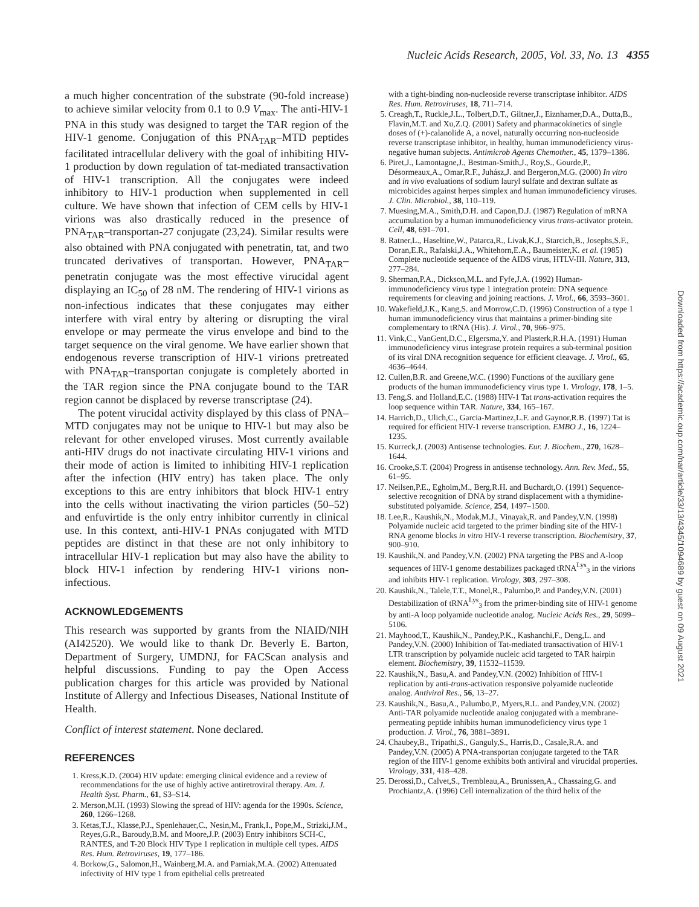Nucleic Acids Research, 2005, Vol. 33, No. 13 4355
a much higher concentration of the substrate (90-fold increase) to achieve similar velocity from 0.1 to 0.9 V<sub>max</sub>. The anti-HIV-1 PNA in this study was designed to target the TAR region of the HIV-1 genome. Conjugation of this PNA<sub>TAR</sub>–MTD peptides facilitated intracellular delivery with the goal of inhibiting HIV-1 production by down regulation of tat-mediated transactivation of HIV-1 transcription. All the conjugates were indeed inhibitory to HIV-1 production when supplemented in cell culture. We have shown that infection of CEM cells by HIV-1 virions was also drastically reduced in the presence of PNA<sub>TAR</sub>–transportan-27 conjugate (23,24). Similar results were also obtained with PNA conjugated with penetratin, tat, and two truncated derivatives of transportan. However, PNA<sub>TAR</sub>–penetratin conjugate was the most effective virucidal agent displaying an IC<sub>50</sub> of 28 nM. The rendering of HIV-1 virions as non-infectious indicates that these conjugates may either interfere with viral entry by altering or disrupting the viral envelope or may permeate the virus envelope and bind to the target sequence on the viral genome. We have earlier shown that endogenous reverse transcription of HIV-1 virions pretreated with PNA<sub>TAR</sub>–transportan conjugate is completely aborted in the TAR region since the PNA conjugate bound to the TAR region cannot be displaced by reverse transcriptase (24).
The potent virucidal activity displayed by this class of PNA–MTD conjugates may not be unique to HIV-1 but may also be relevant for other enveloped viruses. Most currently available anti-HIV drugs do not inactivate circulating HIV-1 virions and their mode of action is limited to inhibiting HIV-1 replication after the infection (HIV entry) has taken place. The only exceptions to this are entry inhibitors that block HIV-1 entry into the cells without inactivating the virion particles (50–52) and enfuvirtide is the only entry inhibitor currently in clinical use. In this context, anti-HIV-1 PNAs conjugated with MTD peptides are distinct in that these are not only inhibitory to intracellular HIV-1 replication but may also have the ability to block HIV-1 infection by rendering HIV-1 virions non-infectious.
ACKNOWLEDGEMENTS
This research was supported by grants from the NIAID/NIH (AI42520). We would like to thank Dr. Beverly E. Barton, Department of Surgery, UMDNJ, for FACScan analysis and helpful discussions. Funding to pay the Open Access publication charges for this article was provided by National Institute of Allergy and Infectious Diseases, National Institute of Health.
Conflict of interest statement. None declared.
REFERENCES
1. Kress,K.D. (2004) HIV update: emerging clinical evidence and a review of recommendations for the use of highly active antiretroviral therapy. Am. J. Health Syst. Pharm., 61, S3–S14.
2. Merson,M.H. (1993) Slowing the spread of HIV: agenda for the 1990s. Science, 260, 1266–1268.
3. Ketas,T.J., Klasse,P.J., Spenlehauer,C., Nesin,M., Frank,I., Pope,M., Strizki,J.M., Reyes,G.R., Baroudy,B.M. and Moore,J.P. (2003) Entry inhibitors SCH-C, RANTES, and T-20 Block HIV Type 1 replication in multiple cell types. AIDS Res. Hum. Retroviruses, 19, 177–186.
4. Borkow,G., Salomon,H., Wainberg,M.A. and Parniak,M.A. (2002) Attenuated infectivity of HIV type 1 from epithelial cells pretreated
with a tight-binding non-nucleoside reverse transcriptase inhibitor. AIDS Res. Hum. Retroviruses, 18, 711–714.
5. Creagh,T., Ruckle,J.L., Tolbert,D.T., Giltner,J., Eiznhamer,D.A., Dutta,B., Flavin,M.T. and Xu,Z.Q. (2001) Safety and pharmacokinetics of single doses of (+)-calanolide A, a novel, naturally occurring non-nucleoside reverse transcriptase inhibitor, in healthy, human immunodeficiency virus-negative human subjects. Antimicrob Agents Chemother., 45, 1379–1386.
6. Piret,J., Lamontagne,J., Bestman-Smith,J., Roy,S., Gourde,P., Désormeaux,A., Omar,R.F., Juhász,J. and Bergeron,M.G. (2000) In vitro and in vivo evaluations of sodium lauryl sulfate and dextran sulfate as microbicides against herpes simplex and human immunodeficiency viruses. J. Clin. Microbiol., 38, 110–119.
7. Muesing,M.A., Smith,D.H. and Capon,D.J. (1987) Regulation of mRNA accumulation by a human immunodeficiency virus trans-activator protein. Cell, 48, 691–701.
8. Ratner,L., Haseltine,W., Patarca,R., Livak,K.J., Starcich,B., Josephs,S.F., Doran,E.R., Rafalski,J.A., Whitehorn,E.A., Baumeister,K. et al. (1985) Complete nucleotide sequence of the AIDS virus, HTLV-III. Nature, 313, 277–284.
9. Sherman,P.A., Dickson,M.L. and Fyfe,J.A. (1992) Human-immunodeficiency virus type 1 integration protein: DNA sequence requirements for cleaving and joining reactions. J. Virol., 66, 3593–3601.
10. Wakefield,J.K., Kang,S. and Morrow,C.D. (1996) Construction of a type 1 human immunodeficiency virus that maintains a primer-binding site complementary to tRNA (His). J. Virol., 70, 966–975.
11. Vink,C., VanGent,D.C., Elgersma,Y. and Plasterk,R.H.A. (1991) Human immunodeficiency virus integrase protein requires a sub-terminal position of its viral DNA recognition sequence for efficient cleavage. J. Virol., 65, 4636–4644.
12. Cullen,B.R. and Greene,W.C. (1990) Functions of the auxiliary gene products of the human immunodeficiency virus type 1. Virology, 178, 1–5.
13. Feng,S. and Holland,E.C. (1988) HIV-1 Tat trans-activation requires the loop sequence within TAR. Nature, 334, 165–167.
14. Harrich,D., Ulich,C., Garcia-Martinez,L.F. and Gaynor,R.B. (1997) Tat is required for efficient HIV-1 reverse transcription. EMBO J., 16, 1224–1235.
15. Kurreck,J. (2003) Antisense technologies. Eur. J. Biochem., 270, 1628–1644.
16. Crooke,S.T. (2004) Progress in antisense technology. Ann. Rev. Med., 55, 61–95.
17. Neilsen,P.E., Egholm,M., Berg,R.H. and Buchardt,O. (1991) Sequence-selective recognition of DNA by strand displacement with a thymidine-substituted polyamide. Science, 254, 1497–1500.
18. Lee,R., Kaushik,N., Modak,M.J., Vinayak,R. and Pandey,V.N. (1998) Polyamide nucleic acid targeted to the primer binding site of the HIV-1 RNA genome blocks in vitro HIV-1 reverse transcription. Biochemistry, 37, 900–910.
19. Kaushik,N. and Pandey,V.N. (2002) PNA targeting the PBS and A-loop sequences of HIV-1 genome destabilizes packaged tRNA<sup>Lys</sup><sub>3</sub> in the virions and inhibits HIV-1 replication. Virology, 303, 297–308.
20. Kaushik,N., Talele,T.T., Monel,R., Palumbo,P. and Pandey,V.N. (2001) Destabilization of tRNA<sup>Lys</sup><sub>3</sub> from the primer-binding site of HIV-1 genome by anti-A loop polyamide nucleotide analog. Nucleic Acids Res., 29, 5099–5106.
21. Mayhood,T., Kaushik,N., Pandey,P.K., Kashanchi,F., Deng,L. and Pandey,V.N. (2000) Inhibition of Tat-mediated transactivation of HIV-1 LTR transcription by polyamide nucleic acid targeted to TAR hairpin element. Biochemistry, 39, 11532–11539.
22. Kaushik,N., Basu,A. and Pandey,V.N. (2002) Inhibition of HIV-1 replication by anti-trans-activation responsive polyamide nucleotide analog. Antiviral Res., 56, 13–27.
23. Kaushik,N., Basu,A., Palumbo,P., Myers,R.L. and Pandey,V.N. (2002) Anti-TAR polyamide nucleotide analog conjugated with a membrane-permeating peptide inhibits human immunodeficiency virus type 1 production. J. Virol., 76, 3881–3891.
24. Chaubey,B., Tripathi,S., Ganguly,S., Harris,D., Casale,R.A. and Pandey,V.N. (2005) A PNA-transportan conjugate targeted to the TAR region of the HIV-1 genome exhibits both antiviral and virucidal properties. Virology, 331, 418–428.
25. Derossi,D., Calvet,S., Trembleau,A., Brunissen,A., Chassaing,G. and Prochiantz,A. (1996) Cell internalization of the third helix of the
Downloaded from https://academic.oup.com/nar/article/33/13/4345/1094689 by guest on 09 August 2021